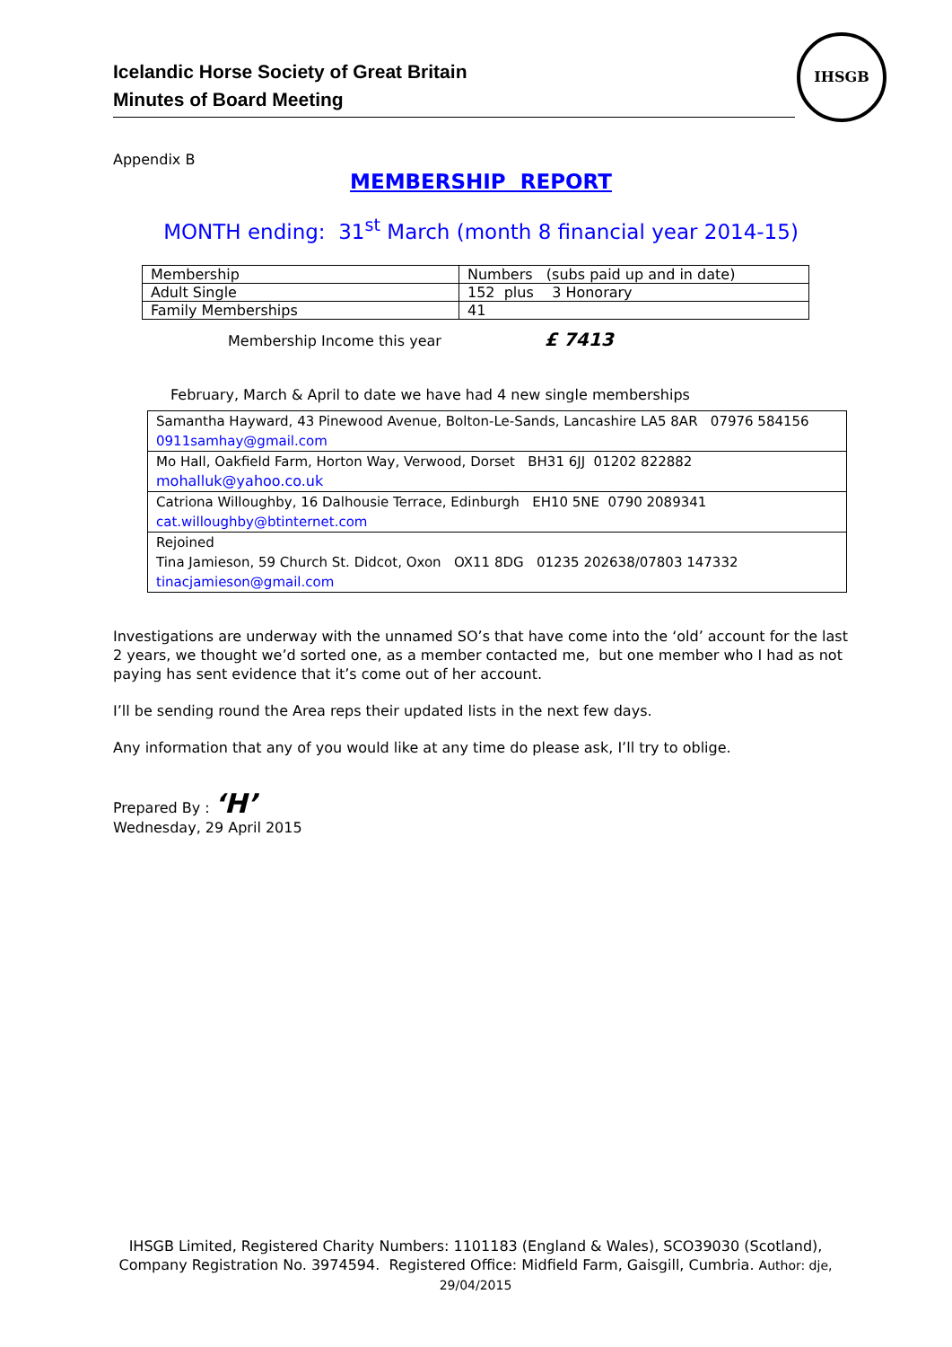Icelandic Horse Society of Great Britain
Minutes of Board Meeting
IHSGB
Appendix B
MEMBERSHIP REPORT
MONTH ending: 31<sup>st</sup> March (month 8 financial year 2014-15)
| Membership | Numbers (subs paid up and in date) |
| Adult Single | 152 plus 3 Honorary |
| Family Memberships | 41 |
Membership Income this year £ 7413
February, March & April to date we have had 4 new single memberships
| Samantha Hayward, 43 Pinewood Avenue, Bolton-Le-Sands, Lancashire LA5 8AR 07976 584156 0911samhay@gmail.com |
| Mo Hall, Oakfield Farm, Horton Way, Verwood, Dorset BH31 6JJ 01202 822882 mohalluk@yahoo.co.uk |
| Catriona Willoughby, 16 Dalhousie Terrace, Edinburgh EH10 5NE 0790 2089341 cat.willoughby@btinternet.com |
| Rejoined Tina Jamieson, 59 Church St. Didcot, Oxon OX11 8DG 01235 202638/07803 147332 tinacjamieson@gmail.com |
Investigations are underway with the unnamed SO’s that have come into the ‘old’ account for the last 2 years, we thought we’d sorted one, as a member contacted me, but one member who I had as not paying has sent evidence that it’s come out of her account.
I’ll be sending round the Area reps their updated lists in the next few days.
Any information that any of you would like at any time do please ask, I’ll try to oblige.
Prepared By : ‘H’
Wednesday, 29 April 2015
IHSGB Limited, Registered Charity Numbers: 1101183 (England & Wales), SCO39030 (Scotland), Company Registration No. 3974594. Registered Office: Midfield Farm, Gaisgill, Cumbria. Author: dje, 29/04/2015